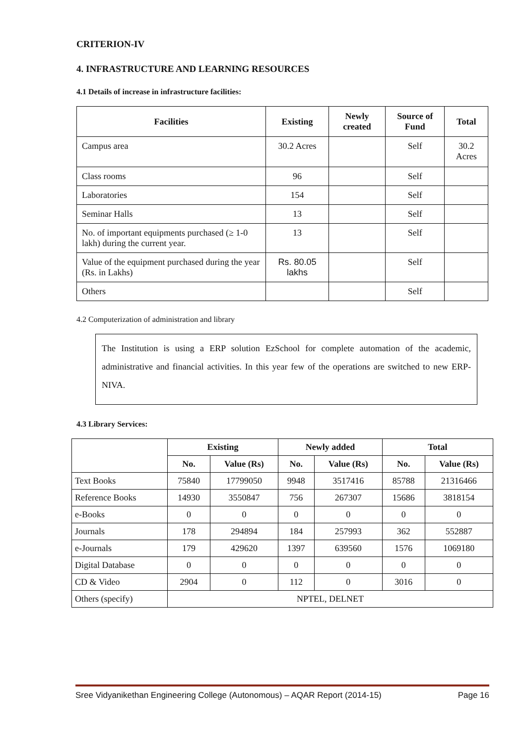CRITERION-IV
4. INFRASTRUCTURE AND LEARNING RESOURCES
4.1 Details of increase in infrastructure facilities:
| Facilities | Existing | Newly created | Source of Fund | Total |
| --- | --- | --- | --- | --- |
| Campus area | 30.2 Acres | | Self | 30.2 Acres |
| Class rooms | 96 | | Self | |
| Laboratories | 154 | | Self | |
| Seminar Halls | 13 | | Self | |
| No. of important equipments purchased (≥ 1-0 lakh) during the current year. | 13 | | Self | |
| Value of the equipment purchased during the year (Rs. in Lakhs) | Rs. 80.05 lakhs | | Self | |
| Others | | | Self | |
4.2 Computerization of administration and library
The Institution is using a ERP solution EzSchool for complete automation of the academic, administrative and financial activities. In this year few of the operations are switched to new ERP-NIVA.
4.3 Library Services:
| | Existing | | Newly added | | Total | |
| --- | --- | --- | --- | --- | --- | --- |
| | No. | Value (Rs) | No. | Value (Rs) | No. | Value (Rs) |
| Text Books | 75840 | 17799050 | 9948 | 3517416 | 85788 | 21316466 |
| Reference Books | 14930 | 3550847 | 756 | 267307 | 15686 | 3818154 |
| e-Books | 0 | 0 | 0 | 0 | 0 | 0 |
| Journals | 178 | 294894 | 184 | 257993 | 362 | 552887 |
| e-Journals | 179 | 429620 | 1397 | 639560 | 1576 | 1069180 |
| Digital Database | 0 | 0 | 0 | 0 | 0 | 0 |
| CD & Video | 2904 | 0 | 112 | 0 | 3016 | 0 |
| Others (specify) | NPTEL, DELNET | | | | | |
Sree Vidyanikethan Engineering College (Autonomous) – AQAR Report (2014-15) Page 16